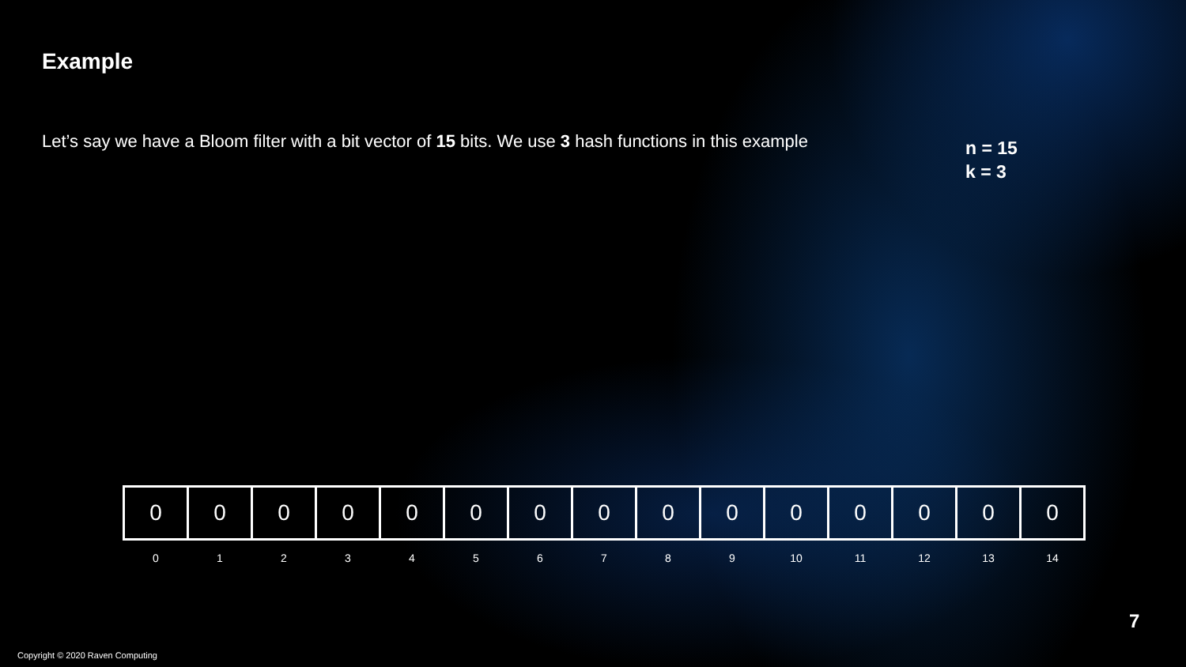Example
Let’s say we have a Bloom filter with a bit vector of 15 bits. We use 3 hash functions in this example
n = 15
k = 3
| 0 | 0 | 0 | 0 | 0 | 0 | 0 | 0 | 0 | 0 | 0 | 0 | 0 | 0 | 0 |
| 0 | 1 | 2 | 3 | 4 | 5 | 6 | 7 | 8 | 9 | 10 | 11 | 12 | 13 | 14 |
7
Copyright © 2020 Raven Computing